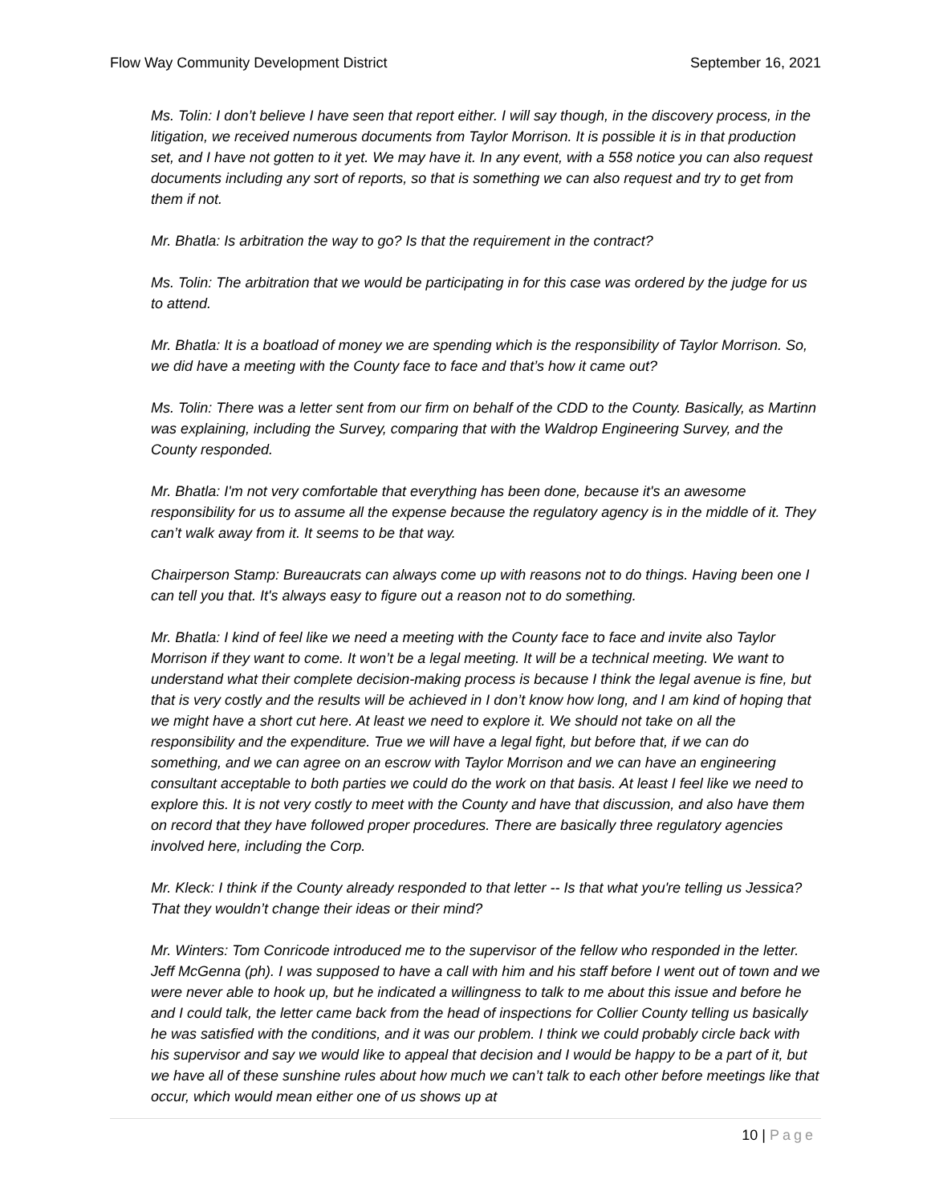Flow Way Community Development District
September 16, 2021
Ms. Tolin: I don’t believe I have seen that report either. I will say though, in the discovery process, in the litigation, we received numerous documents from Taylor Morrison. It is possible it is in that production set, and I have not gotten to it yet. We may have it. In any event, with a 558 notice you can also request documents including any sort of reports, so that is something we can also request and try to get from them if not.
Mr. Bhatla: Is arbitration the way to go? Is that the requirement in the contract?
Ms. Tolin: The arbitration that we would be participating in for this case was ordered by the judge for us to attend.
Mr. Bhatla: It is a boatload of money we are spending which is the responsibility of Taylor Morrison. So, we did have a meeting with the County face to face and that’s how it came out?
Ms. Tolin: There was a letter sent from our firm on behalf of the CDD to the County. Basically, as Martinn was explaining, including the Survey, comparing that with the Waldrop Engineering Survey, and the County responded.
Mr. Bhatla: I'm not very comfortable that everything has been done, because it's an awesome responsibility for us to assume all the expense because the regulatory agency is in the middle of it. They can’t walk away from it. It seems to be that way.
Chairperson Stamp: Bureaucrats can always come up with reasons not to do things. Having been one I can tell you that. It's always easy to figure out a reason not to do something.
Mr. Bhatla: I kind of feel like we need a meeting with the County face to face and invite also Taylor Morrison if they want to come. It won’t be a legal meeting. It will be a technical meeting. We want to understand what their complete decision-making process is because I think the legal avenue is fine, but that is very costly and the results will be achieved in I don’t know how long, and I am kind of hoping that we might have a short cut here. At least we need to explore it. We should not take on all the responsibility and the expenditure. True we will have a legal fight, but before that, if we can do something, and we can agree on an escrow with Taylor Morrison and we can have an engineering consultant acceptable to both parties we could do the work on that basis. At least I feel like we need to explore this. It is not very costly to meet with the County and have that discussion, and also have them on record that they have followed proper procedures. There are basically three regulatory agencies involved here, including the Corp.
Mr. Kleck: I think if the County already responded to that letter -- Is that what you're telling us Jessica? That they wouldn’t change their ideas or their mind?
Mr. Winters: Tom Conricode introduced me to the supervisor of the fellow who responded in the letter. Jeff McGenna (ph). I was supposed to have a call with him and his staff before I went out of town and we were never able to hook up, but he indicated a willingness to talk to me about this issue and before he and I could talk, the letter came back from the head of inspections for Collier County telling us basically he was satisfied with the conditions, and it was our problem. I think we could probably circle back with his supervisor and say we would like to appeal that decision and I would be happy to be a part of it, but we have all of these sunshine rules about how much we can’t talk to each other before meetings like that occur, which would mean either one of us shows up at
10 | Page